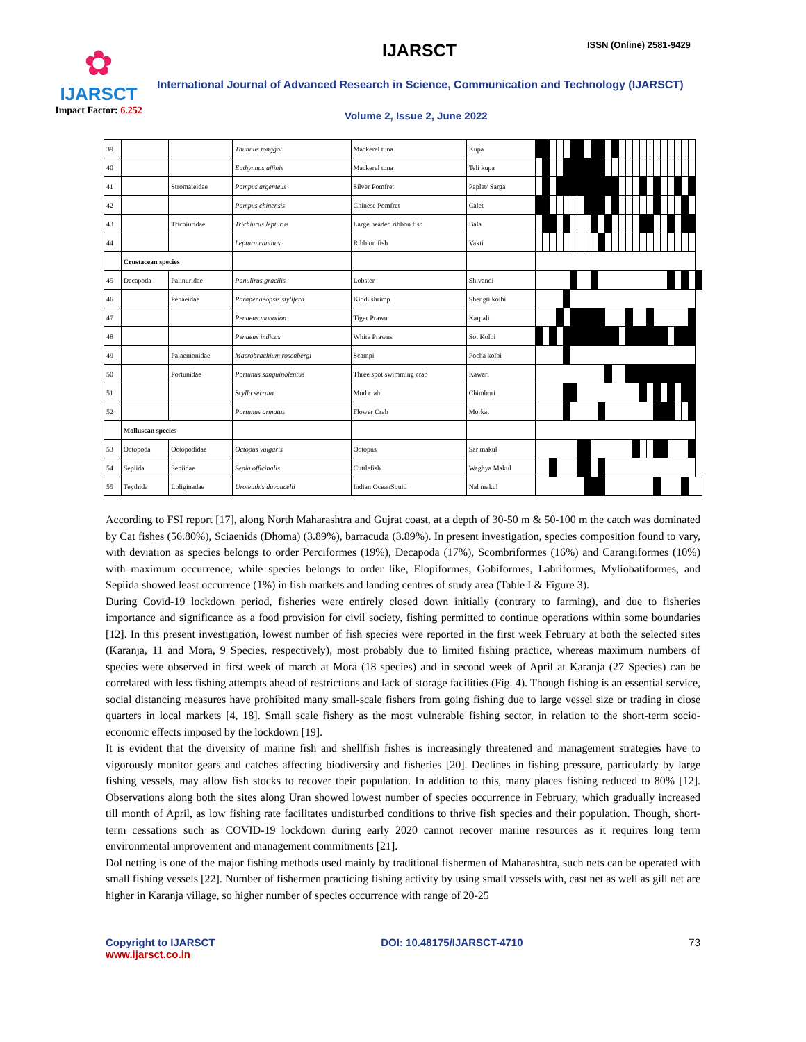✿
IJARSCT
Impact Factor: 6.252
IJARSCT ISSN (Online) 2581-9429
International Journal of Advanced Research in Science, Communication and Technology (IJARSCT)
Volume 2, Issue 2, June 2022
| 39 | | | Thunnus tonggol | Mackerel tuna | Kupa | | | | | | | | | | | | | | | | | | | | | | | | |
| 40 | | | Euthynnus affinis | Mackerel tuna | Teli kupa | | | | | | | | | | | | | | | | | | | | | | | | |
| 41 | | Stromateidae | Pampus argenteus | Silver Pomfret | Paplet/ Sarga | | | | | | | | | | | | | | | | | | | | | | | | |
| 42 | | | Pampus chinensis | Chinese Pomfret | Calet | | | | | | | | | | | | | | | | | | | | | | | | |
| 43 | | Trichiuridae | Trichiurus lepturus | Large headed ribbon fish | Bala | | | | | | | | | | | | | | | | | | | | | | | | |
| 44 | | | Leptura canthus | Ribbion fish | Vakti | | | | | | | | | | | | | | | | | | | | | | | | |
| | Crustacean species | | | | | | | | | | | | | | | | | | | | | | | | | | | | |
| 45 | Decapoda | Palinuridae | Panulirus gracilis | Lobster | Shivandi | | | | | | | | | | | | | | | | | | | | | | | | |
| 46 | | Penaeidae | Parapenaeopsis stylifera | Kiddi shrimp | Shengti kolbi | | | | | | | | | | | | | | | | | | | | | | | | |
| 47 | | | Penaeus monodon | Tiger Prawn | Karpali | | | | | | | | | | | | | | | | | | | | | | | | |
| 48 | | | Penaeus indicus | White Prawns | Sot Kolbi | | | | | | | | | | | | | | | | | | | | | | | | |
| 49 | | Palaemonidae | Macrobrachium rosenbergi | Scampi | Pocha kolbi | | | | | | | | | | | | | | | | | | | | | | | | |
| 50 | | Portunidae | Portunus sanguinolentus | Three spot swimming crab | Kawari | | | | | | | | | | | | | | | | | | | | | | | | |
| 51 | | | Scylla serrata | Mud crab | Chimbori | | | | | | | | | | | | | | | | | | | | | | | | |
| 52 | | | Portunus armatus | Flower Crab | Morkat | | | | | | | | | | | | | | | | | | | | | | | | |
| | Molluscan species | | | | | | | | | | | | | | | | | | | | | | | | | | | | |
| 53 | Octopoda | Octopodidae | Octopus vulgaris | Octopus | Sar makul | | | | | | | | | | | | | | | | | | | | | | | | |
| 54 | Sepiida | Sepiidae | Sepia officinalis | Cuttlefish | Waghya Makul | | | | | | | | | | | | | | | | | | | | | | | | |
| 55 | Teythida | Loliginadae | Uroteuthis duvaucelii | Indian OceanSquid | Nal makul | | | | | | | | | | | | | | | | | | | | | | | | |
According to FSI report [17], along North Maharashtra and Gujrat coast, at a depth of 30-50 m & 50-100 m the catch was dominated by Cat fishes (56.80%), Sciaenids (Dhoma) (3.89%), barracuda (3.89%). In present investigation, species composition found to vary, with deviation as species belongs to order Perciformes (19%), Decapoda (17%), Scombriformes (16%) and Carangiformes (10%) with maximum occurrence, while species belongs to order like, Elopiformes, Gobiformes, Labriformes, Myliobatiformes, and Sepiida showed least occurrence (1%) in fish markets and landing centres of study area (Table I & Figure 3).
During Covid-19 lockdown period, fisheries were entirely closed down initially (contrary to farming), and due to fisheries importance and significance as a food provision for civil society, fishing permitted to continue operations within some boundaries [12]. In this present investigation, lowest number of fish species were reported in the first week February at both the selected sites (Karanja, 11 and Mora, 9 Species, respectively), most probably due to limited fishing practice, whereas maximum numbers of species were observed in first week of march at Mora (18 species) and in second week of April at Karanja (27 Species) can be correlated with less fishing attempts ahead of restrictions and lack of storage facilities (Fig. 4). Though fishing is an essential service, social distancing measures have prohibited many small-scale fishers from going fishing due to large vessel size or trading in close quarters in local markets [4, 18]. Small scale fishery as the most vulnerable fishing sector, in relation to the short-term socio-economic effects imposed by the lockdown [19].
It is evident that the diversity of marine fish and shellfish fishes is increasingly threatened and management strategies have to vigorously monitor gears and catches affecting biodiversity and fisheries [20]. Declines in fishing pressure, particularly by large fishing vessels, may allow fish stocks to recover their population. In addition to this, many places fishing reduced to 80% [12]. Observations along both the sites along Uran showed lowest number of species occurrence in February, which gradually increased till month of April, as low fishing rate facilitates undisturbed conditions to thrive fish species and their population. Though, short-term cessations such as COVID-19 lockdown during early 2020 cannot recover marine resources as it requires long term environmental improvement and management commitments [21].
Dol netting is one of the major fishing methods used mainly by traditional fishermen of Maharashtra, such nets can be operated with small fishing vessels [22]. Number of fishermen practicing fishing activity by using small vessels with, cast net as well as gill net are higher in Karanja village, so higher number of species occurrence with range of 20-25
Copyright to IJARSCT
www.ijarsct.co.in
DOI: 10.48175/IJARSCT-4710 73